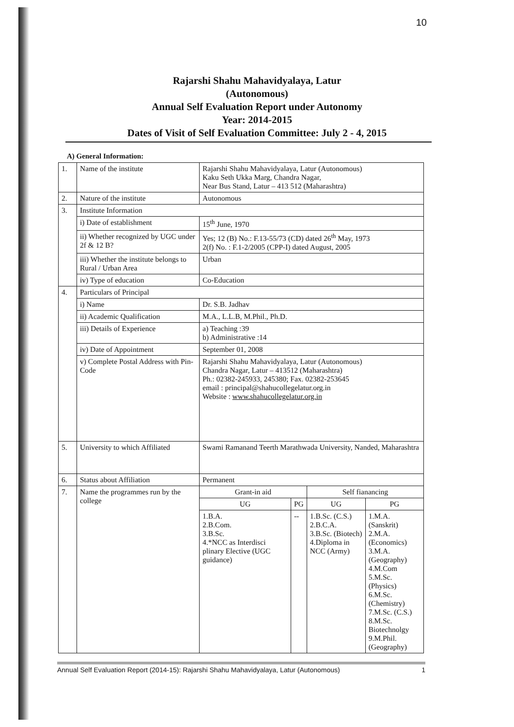10
Rajarshi Shahu Mahavidyalaya, Latur
(Autonomous)
Annual Self Evaluation Report under Autonomy
Year: 2014-2015
Dates of Visit of Self Evaluation Committee: July 2 - 4, 2015
A) General Information:
| 1. | Name of the institute | Rajarshi Shahu Mahavidyalaya, Latur (Autonomous) Kaku Seth Ukka Marg, Chandra Nagar, Near Bus Stand, Latur – 413 512 (Maharashtra) | | | |
| 2. | Nature of the institute | Autonomous | | | |
| 3. | Institute Information | | | | |
| | i) Date of establishment | 15<sup>th</sup> June, 1970 | | | |
| | ii) Whether recognized by UGC under 2f & 12 B? | Yes; 12 (B) No.: F.13-55/73 (CD) dated 26<sup>th</sup> May, 1973 2(f) No. : F.1-2/2005 (CPP-I) dated August, 2005 | | | |
| | iii) Whether the institute belongs to Rural / Urban Area | Urban | | | |
| | iv) Type of education | Co-Education | | | |
| 4. | Particulars of Principal | | | | |
| | i) Name | Dr. S.B. Jadhav | | | |
| | ii) Academic Qualification | M.A., L.L.B, M.Phil., Ph.D. | | | |
| | iii) Details of Experience | a) Teaching :39 b) Administrative :14 | | | |
| | iv) Date of Appointment | September 01, 2008 | | | |
| | v) Complete Postal Address with Pin-Code | Rajarshi Shahu Mahavidyalaya, Latur (Autonomous) Chandra Nagar, Latur – 413512 (Maharashtra) Ph.: 02382-245933, 245380; Fax. 02382-253645 email : principal@shahucollegelatur.org.in Website : www.shahucollegelatur.org.in | | | |
| 5. | University to which Affiliated | Swami Ramanand Teerth Marathwada University, Nanded, Maharashtra | | | |
| 6. | Status about Affiliation | Permanent | | | |
| 7. | Name the programmes run by the college | Grant-in aid | | Self fianancing | |
| | | UG | PG | UG | PG |
| | | 1.B.A. 2.B.Com. 3.B.Sc. 4.*NCC as Interdisci plinary Elective (UGC guidance) | -- | 1.B.Sc. (C.S.) 2.B.C.A. 3.B.Sc. (Biotech) 4.Diploma in NCC (Army) | 1.M.A. (Sanskrit) 2.M.A. (Economics) 3.M.A. (Geography) 4.M.Com 5.M.Sc. (Physics) 6.M.Sc. (Chemistry) 7.M.Sc. (C.S.) 8.M.Sc. Biotechnolgy 9.M.Phil. (Geography) |
Annual Self Evaluation Report (2014-15): Rajarshi Shahu Mahavidyalaya, Latur (Autonomous) 1